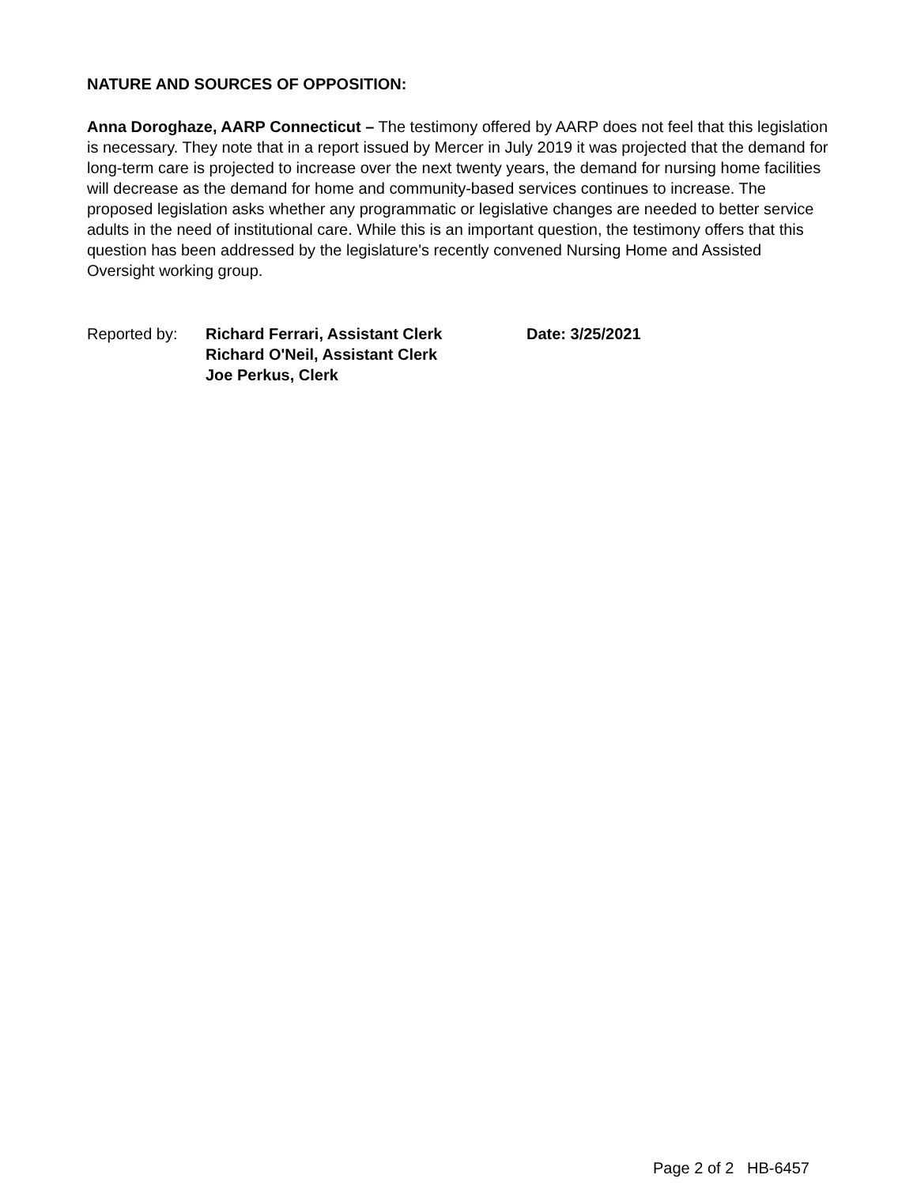NATURE AND SOURCES OF OPPOSITION:
Anna Doroghaze, AARP Connecticut – The testimony offered by AARP does not feel that this legislation is necessary. They note that in a report issued by Mercer in July 2019 it was projected that the demand for long-term care is projected to increase over the next twenty years, the demand for nursing home facilities will decrease as the demand for home and community-based services continues to increase. The proposed legislation asks whether any programmatic or legislative changes are needed to better service adults in the need of institutional care. While this is an important question, the testimony offers that this question has been addressed by the legislature's recently convened Nursing Home and Assisted Oversight working group.
Reported by: Richard Ferrari, Assistant Clerk
Richard O'Neil, Assistant Clerk
Joe Perkus, Clerk
Date: 3/25/2021
Page 2 of 2 HB-6457